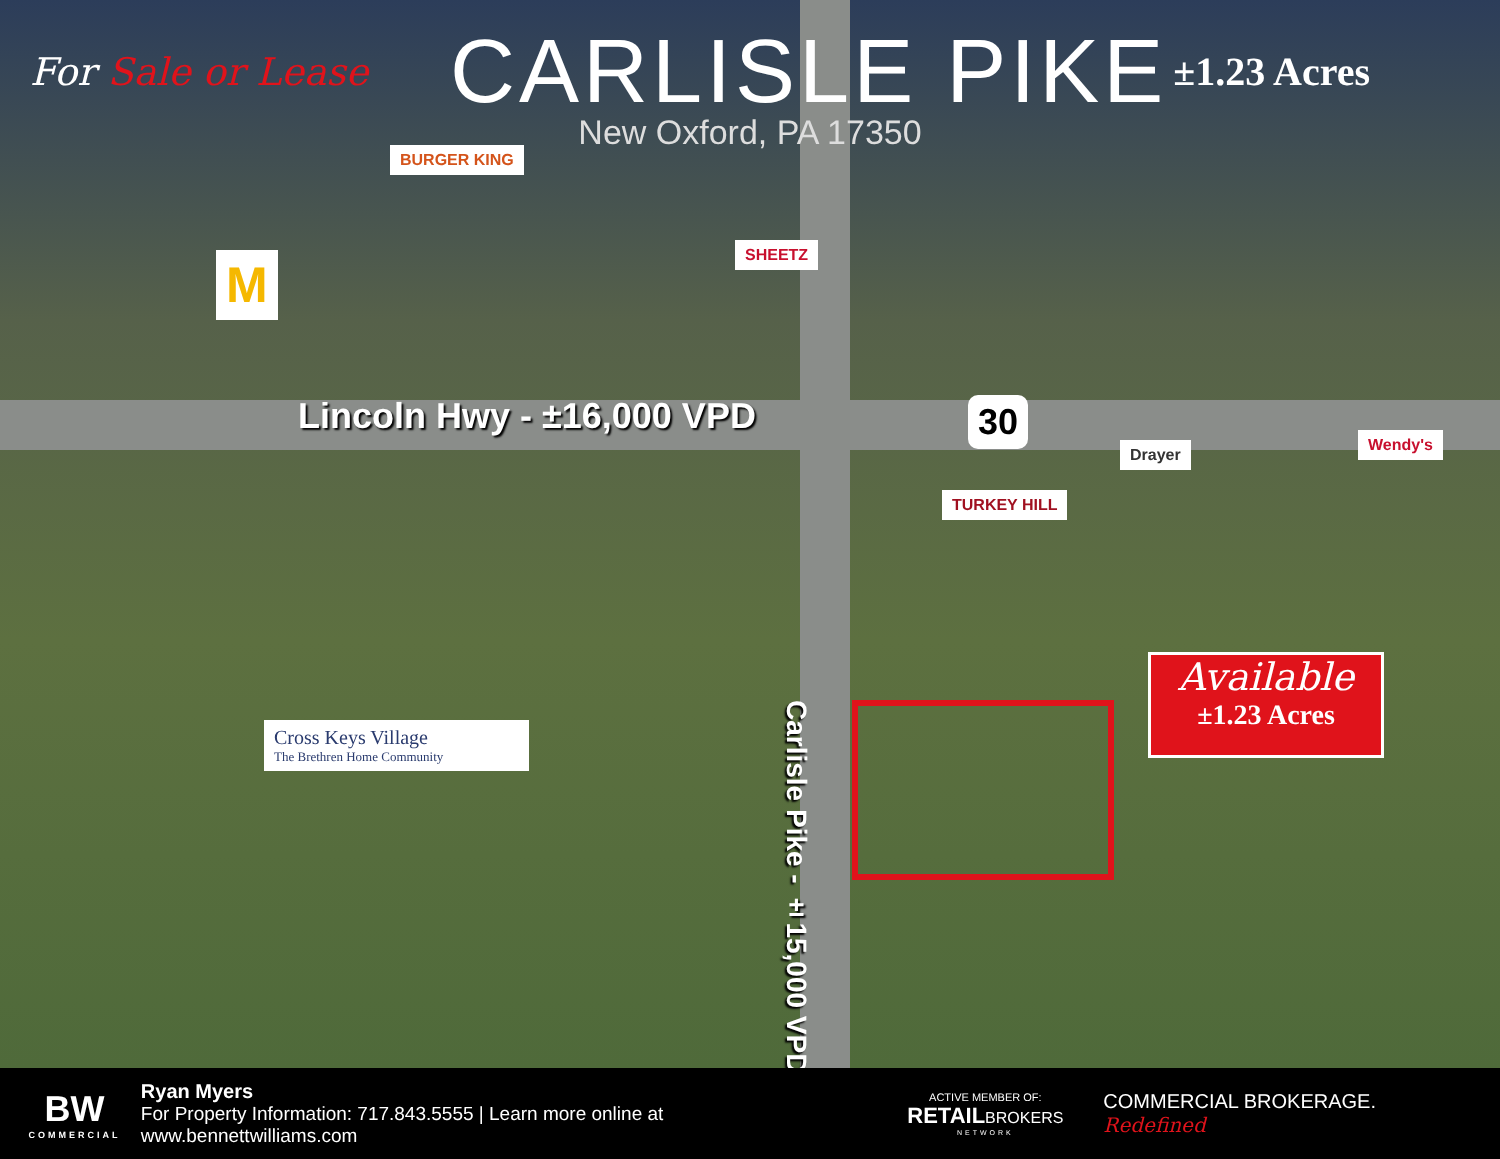For Sale or Lease
CARLISLE PIKE
±1.23 Acres
New Oxford, PA 17350
BURGER KING
M
SHEETZ
Lincoln Hwy - ±16,000 VPD 30
Drayer
Wendy's
TURKEY HILL
Carlisle Pike - ±15,000 VPD
Available
±1.23 Acres
Cross Keys Village
The Brethren Home Community
BW
COMMERCIAL
Ryan Myers
For Property Information: 717.843.5555 | Learn more online at www.bennettwilliams.com
ACTIVE MEMBER OF:
RETAILBROKERS
NETWORK
COMMERCIAL BROKERAGE. Redefined